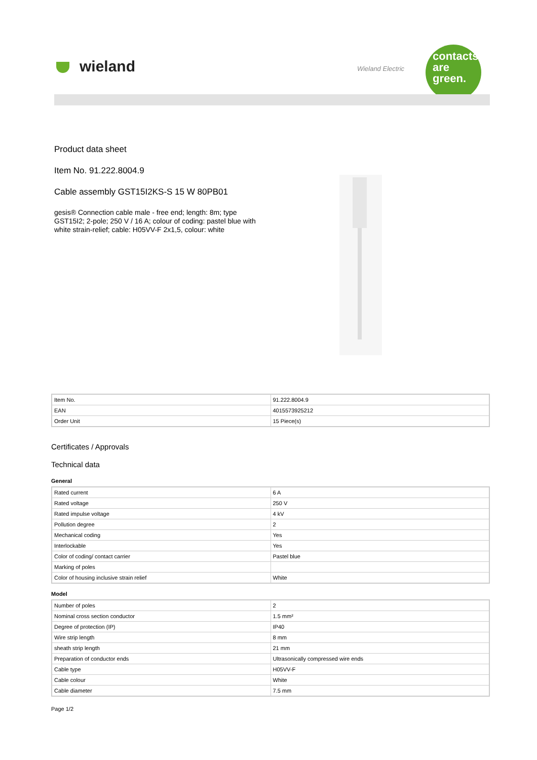wieland Wieland Electric
contacts
are
green.
Product data sheet
Item No. 91.222.8004.9
Cable assembly GST15I2KS-S 15 W 80PB01
gesis® Connection cable male - free end; length: 8m; type GST15I2; 2-pole; 250 V / 16 A; colour of coding: pastel blue with white strain-relief; cable: H05VV-F 2x1,5, colour: white
| Item No. | 91.222.8004.9 |
| EAN | 4015573925212 |
| Order Unit | 15 Piece(s) |
Certificates / Approvals
Technical data
General
| Rated current | 6 A |
| Rated voltage | 250 V |
| Rated impulse voltage | 4 kV |
| Pollution degree | 2 |
| Mechanical coding | Yes |
| Interlockable | Yes |
| Color of coding/ contact carrier | Pastel blue |
| Marking of poles | |
| Color of housing inclusive strain relief | White |
Model
| Number of poles | 2 |
| Nominal cross section conductor | 1.5 mm² |
| Degree of protection (IP) | IP40 |
| Wire strip length | 8 mm |
| sheath strip length | 21 mm |
| Preparation of conductor ends | Ultrasonically compressed wire ends |
| Cable type | H05VV-F |
| Cable colour | White |
| Cable diameter | 7.5 mm |
Page 1/2